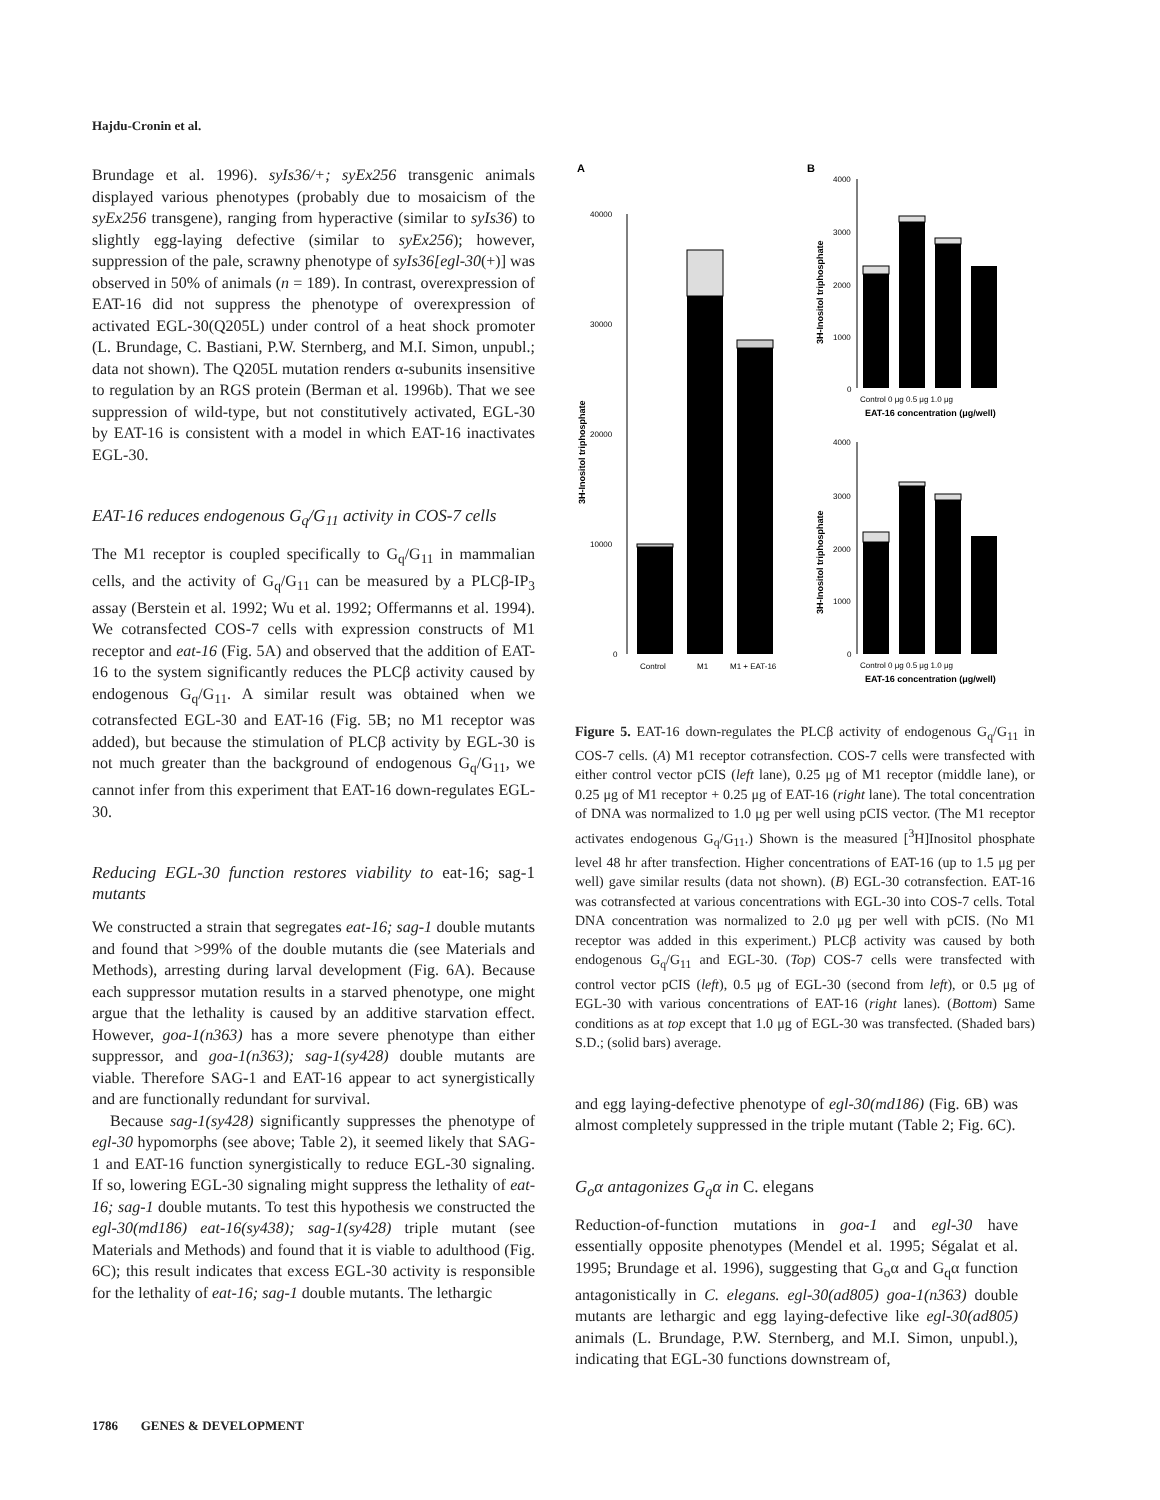Hajdu-Cronin et al.
Brundage et al. 1996). syIs36/+; syEx256 transgenic animals displayed various phenotypes (probably due to mosaicism of the syEx256 transgene), ranging from hyperactive (similar to syIs36) to slightly egg-laying defective (similar to syEx256); however, suppression of the pale, scrawny phenotype of syIs36[egl-30(+)] was observed in 50% of animals (n = 189). In contrast, overexpression of EAT-16 did not suppress the phenotype of overexpression of activated EGL-30(Q205L) under control of a heat shock promoter (L. Brundage, C. Bastiani, P.W. Sternberg, and M.I. Simon, unpubl.; data not shown). The Q205L mutation renders α-subunits insensitive to regulation by an RGS protein (Berman et al. 1996b). That we see suppression of wild-type, but not constitutively activated, EGL-30 by EAT-16 is consistent with a model in which EAT-16 inactivates EGL-30.
EAT-16 reduces endogenous G<sub>q</sub>/G<sub>11</sub> activity in COS-7 cells
The M1 receptor is coupled specifically to G<sub>q</sub>/G<sub>11</sub> in mammalian cells, and the activity of G<sub>q</sub>/G<sub>11</sub> can be measured by a PLCβ-IP<sub>3</sub> assay (Berstein et al. 1992; Wu et al. 1992; Offermanns et al. 1994). We cotransfected COS-7 cells with expression constructs of M1 receptor and eat-16 (Fig. 5A) and observed that the addition of EAT-16 to the system significantly reduces the PLCβ activity caused by endogenous G<sub>q</sub>/G<sub>11</sub>. A similar result was obtained when we cotransfected EGL-30 and EAT-16 (Fig. 5B; no M1 receptor was added), but because the stimulation of PLCβ activity by EGL-30 is not much greater than the background of endogenous G<sub>q</sub>/G<sub>11</sub>, we cannot infer from this experiment that EAT-16 down-regulates EGL-30.
Reducing EGL-30 function restores viability to eat-16; sag-1 mutants
We constructed a strain that segregates eat-16; sag-1 double mutants and found that >99% of the double mutants die (see Materials and Methods), arresting during larval development (Fig. 6A). Because each suppressor mutation results in a starved phenotype, one might argue that the lethality is caused by an additive starvation effect. However, goa-1(n363) has a more severe phenotype than either suppressor, and goa-1(n363); sag-1(sy428) double mutants are viable. Therefore SAG-1 and EAT-16 appear to act synergistically and are functionally redundant for survival.
Because sag-1(sy428) significantly suppresses the phenotype of egl-30 hypomorphs (see above; Table 2), it seemed likely that SAG-1 and EAT-16 function synergistically to reduce EGL-30 signaling. If so, lowering EGL-30 signaling might suppress the lethality of eat-16; sag-1 double mutants. To test this hypothesis we constructed the egl-30(md186) eat-16(sy438); sag-1(sy428) triple mutant (see Materials and Methods) and found that it is viable to adulthood (Fig. 6C); this result indicates that excess EGL-30 activity is responsible for the lethality of eat-16; sag-1 double mutants. The lethargic
A
B
40000
30000
20000
10000
0
3H-Inositol triphosphate
Control
M1
M1 + EAT-16
4000
3000
2000
1000
0
3H-Inositol triphosphate
Control 0 μg 0.5 μg 1.0 μg
EAT-16 concentration (μg/well)
4000
3000
2000
1000
0
3H-Inositol triphosphate
Control 0 μg 0.5 μg 1.0 μg
EAT-16 concentration (μg/well)
Figure 5. EAT-16 down-regulates the PLCβ activity of endogenous G<sub>q</sub>/G<sub>11</sub> in COS-7 cells. (A) M1 receptor cotransfection. COS-7 cells were transfected with either control vector pCIS (left lane), 0.25 μg of M1 receptor (middle lane), or 0.25 μg of M1 receptor + 0.25 μg of EAT-16 (right lane). The total concentration of DNA was normalized to 1.0 μg per well using pCIS vector. (The M1 receptor activates endogenous G<sub>q</sub>/G<sub>11</sub>.) Shown is the measured [<sup>3</sup>H]Inositol phosphate level 48 hr after transfection. Higher concentrations of EAT-16 (up to 1.5 μg per well) gave similar results (data not shown). (B) EGL-30 cotransfection. EAT-16 was cotransfected at various concentrations with EGL-30 into COS-7 cells. Total DNA concentration was normalized to 2.0 μg per well with pCIS. (No M1 receptor was added in this experiment.) PLCβ activity was caused by both endogenous G<sub>q</sub>/G<sub>11</sub> and EGL-30. (Top) COS-7 cells were transfected with control vector pCIS (left), 0.5 μg of EGL-30 (second from left), or 0.5 μg of EGL-30 with various concentrations of EAT-16 (right lanes). (Bottom) Same conditions as at top except that 1.0 μg of EGL-30 was transfected. (Shaded bars) S.D.; (solid bars) average.
and egg laying-defective phenotype of egl-30(md186) (Fig. 6B) was almost completely suppressed in the triple mutant (Table 2; Fig. 6C).
G<sub>o</sub>α antagonizes G<sub>q</sub>α in C. elegans
Reduction-of-function mutations in goa-1 and egl-30 have essentially opposite phenotypes (Mendel et al. 1995; Ségalat et al. 1995; Brundage et al. 1996), suggesting that G<sub>o</sub>α and G<sub>q</sub>α function antagonistically in C. elegans. egl-30(ad805) goa-1(n363) double mutants are lethargic and egg laying-defective like egl-30(ad805) animals (L. Brundage, P.W. Sternberg, and M.I. Simon, unpubl.), indicating that EGL-30 functions downstream of,
1786 GENES & DEVELOPMENT